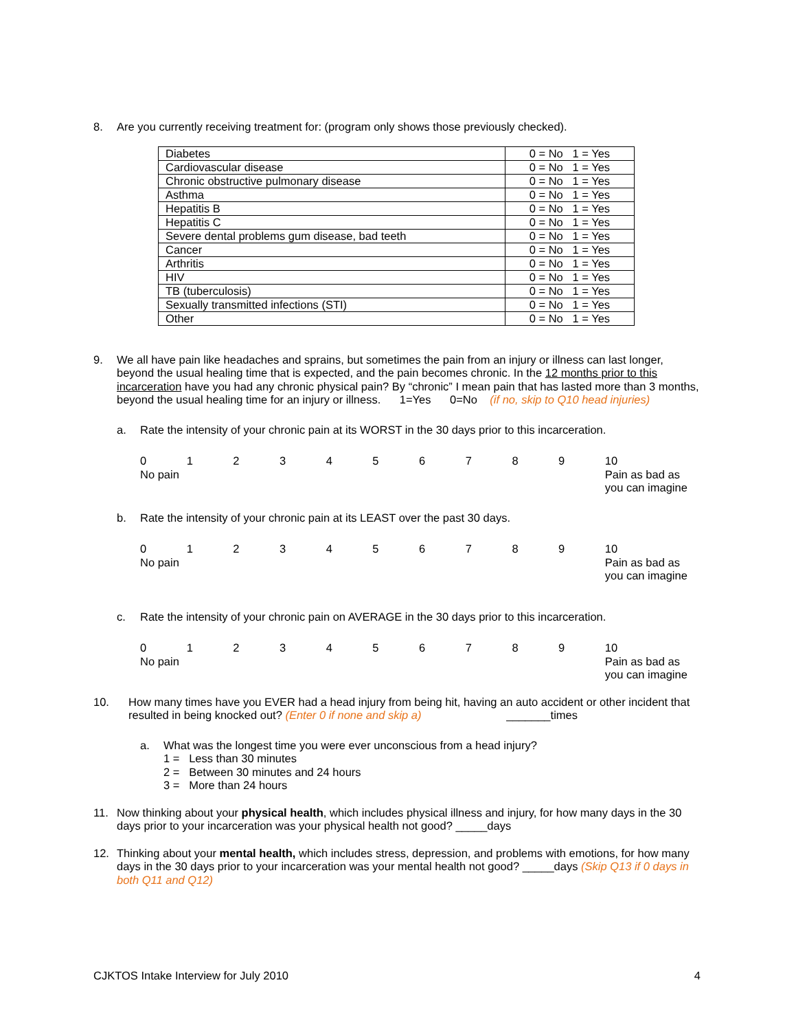8. Are you currently receiving treatment for: (program only shows those previously checked).
| Diabetes | 0 = No 1 = Yes |
| Cardiovascular disease | 0 = No 1 = Yes |
| Chronic obstructive pulmonary disease | 0 = No 1 = Yes |
| Asthma | 0 = No 1 = Yes |
| Hepatitis B | 0 = No 1 = Yes |
| Hepatitis C | 0 = No 1 = Yes |
| Severe dental problems gum disease, bad teeth | 0 = No 1 = Yes |
| Cancer | 0 = No 1 = Yes |
| Arthritis | 0 = No 1 = Yes |
| HIV | 0 = No 1 = Yes |
| TB (tuberculosis) | 0 = No 1 = Yes |
| Sexually transmitted infections (STI) | 0 = No 1 = Yes |
| Other | 0 = No 1 = Yes |
9. We all have pain like headaches and sprains, but sometimes the pain from an injury or illness can last longer, beyond the usual healing time that is expected, and the pain becomes chronic. In the 12 months prior to this incarceration have you had any chronic physical pain? By “chronic” I mean pain that has lasted more than 3 months, beyond the usual healing time for an injury or illness. 1=Yes 0=No (if no, skip to Q10 head injuries)
a. Rate the intensity of your chronic pain at its WORST in the 30 days prior to this incarceration.
0
No pain
1 2 3 4 5 6 7 8 9 10
Pain as bad as you can imagine
b. Rate the intensity of your chronic pain at its LEAST over the past 30 days.
0
No pain
1 2 3 4 5 6 7 8 9 10
Pain as bad as you can imagine
c. Rate the intensity of your chronic pain on AVERAGE in the 30 days prior to this incarceration.
0
No pain
1 2 3 4 5 6 7 8 9 10
Pain as bad as you can imagine
10. How many times have you EVER had a head injury from being hit, having an auto accident or other incident that resulted in being knocked out? (Enter 0 if none and skip a) _______times
a. What was the longest time you were ever unconscious from a head injury?
1 = Less than 30 minutes
2 = Between 30 minutes and 24 hours
3 = More than 24 hours
11. Now thinking about your physical health, which includes physical illness and injury, for how many days in the 30 days prior to your incarceration was your physical health not good? _____days
12. Thinking about your mental health, which includes stress, depression, and problems with emotions, for how many days in the 30 days prior to your incarceration was your mental health not good? _____days (Skip Q13 if 0 days in both Q11 and Q12)
CJKTOS Intake Interview for July 2010 4